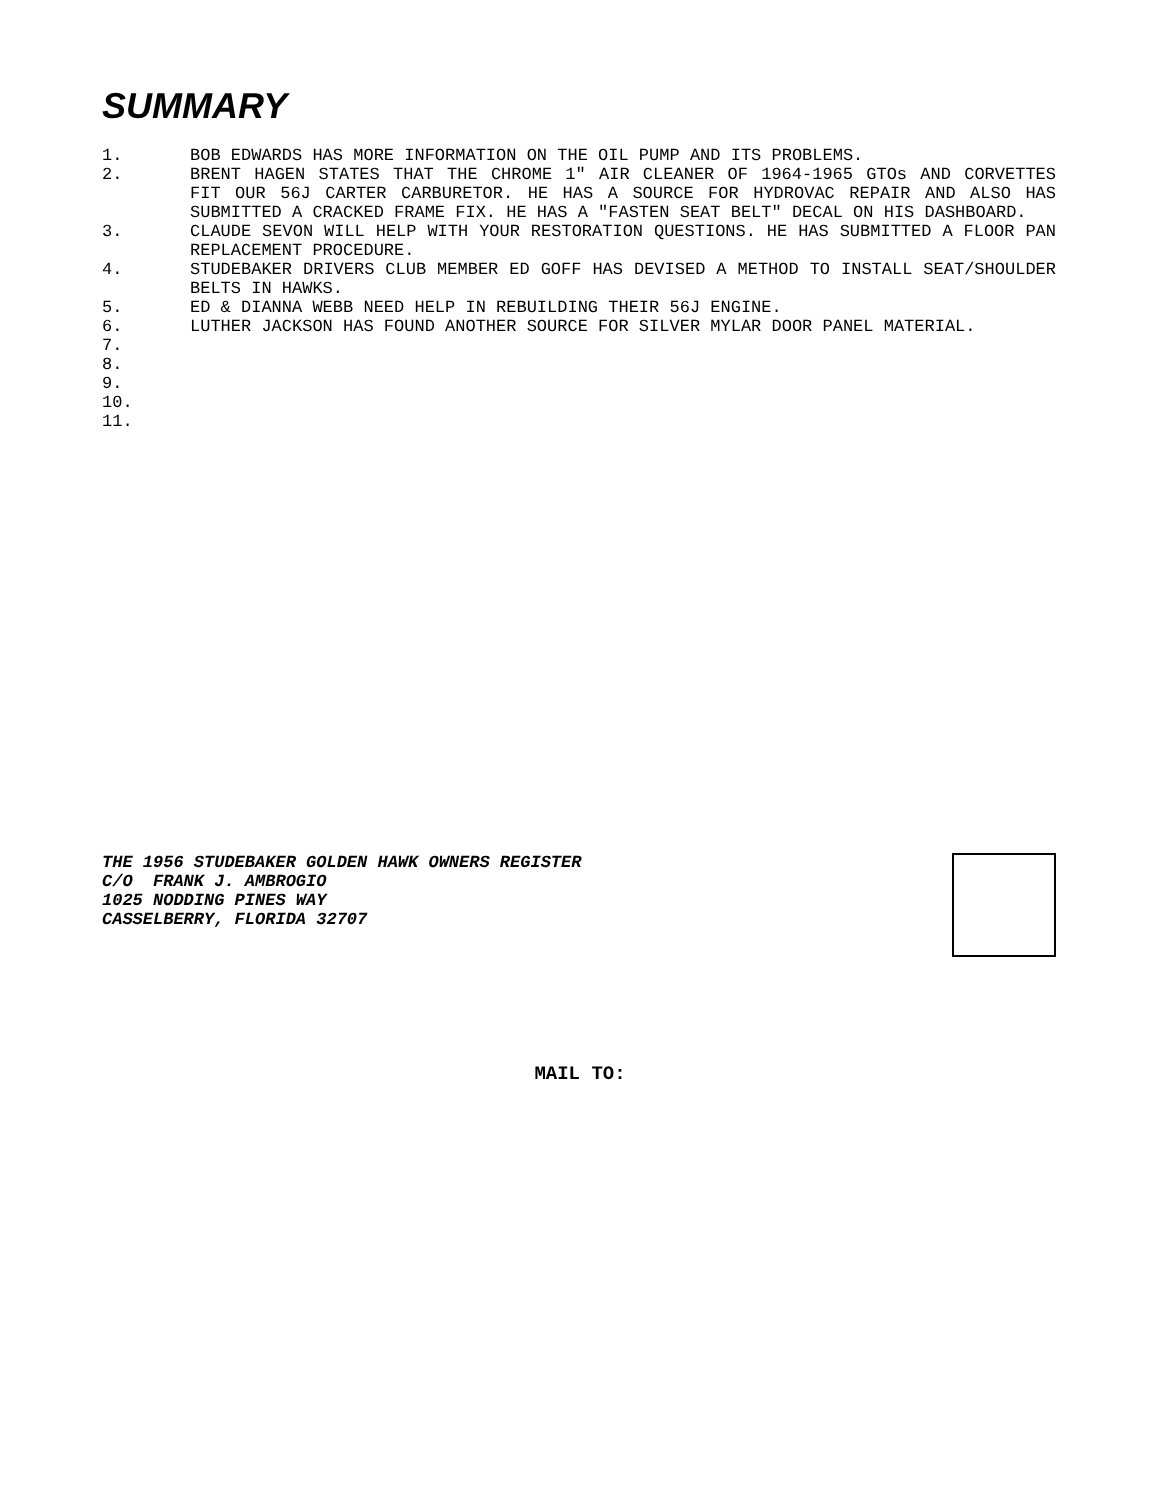SUMMARY
1. BOB EDWARDS HAS MORE INFORMATION ON THE OIL PUMP AND ITS PROBLEMS.
2. BRENT HAGEN STATES THAT THE CHROME 1" AIR CLEANER OF 1964-1965 GTOs AND CORVETTES FIT OUR 56J CARTER CARBURETOR. HE HAS A SOURCE FOR HYDROVAC REPAIR AND ALSO HAS SUBMITTED A CRACKED FRAME FIX. HE HAS A "FASTEN SEAT BELT" DECAL ON HIS DASHBOARD.
3. CLAUDE SEVON WILL HELP WITH YOUR RESTORATION QUESTIONS. HE HAS SUBMITTED A FLOOR PAN REPLACEMENT PROCEDURE.
4. STUDEBAKER DRIVERS CLUB MEMBER ED GOFF HAS DEVISED A METHOD TO INSTALL SEAT/SHOULDER BELTS IN HAWKS.
5. ED & DIANNA WEBB NEED HELP IN REBUILDING THEIR 56J ENGINE.
6. LUTHER JACKSON HAS FOUND ANOTHER SOURCE FOR SILVER MYLAR DOOR PANEL MATERIAL.
7.
8.
9.
10.
11.
THE 1956 STUDEBAKER GOLDEN HAWK OWNERS REGISTER
C/O FRANK J. AMBROGIO
1025 NODDING PINES WAY
CASSELBERRY, FLORIDA 32707
MAIL TO: